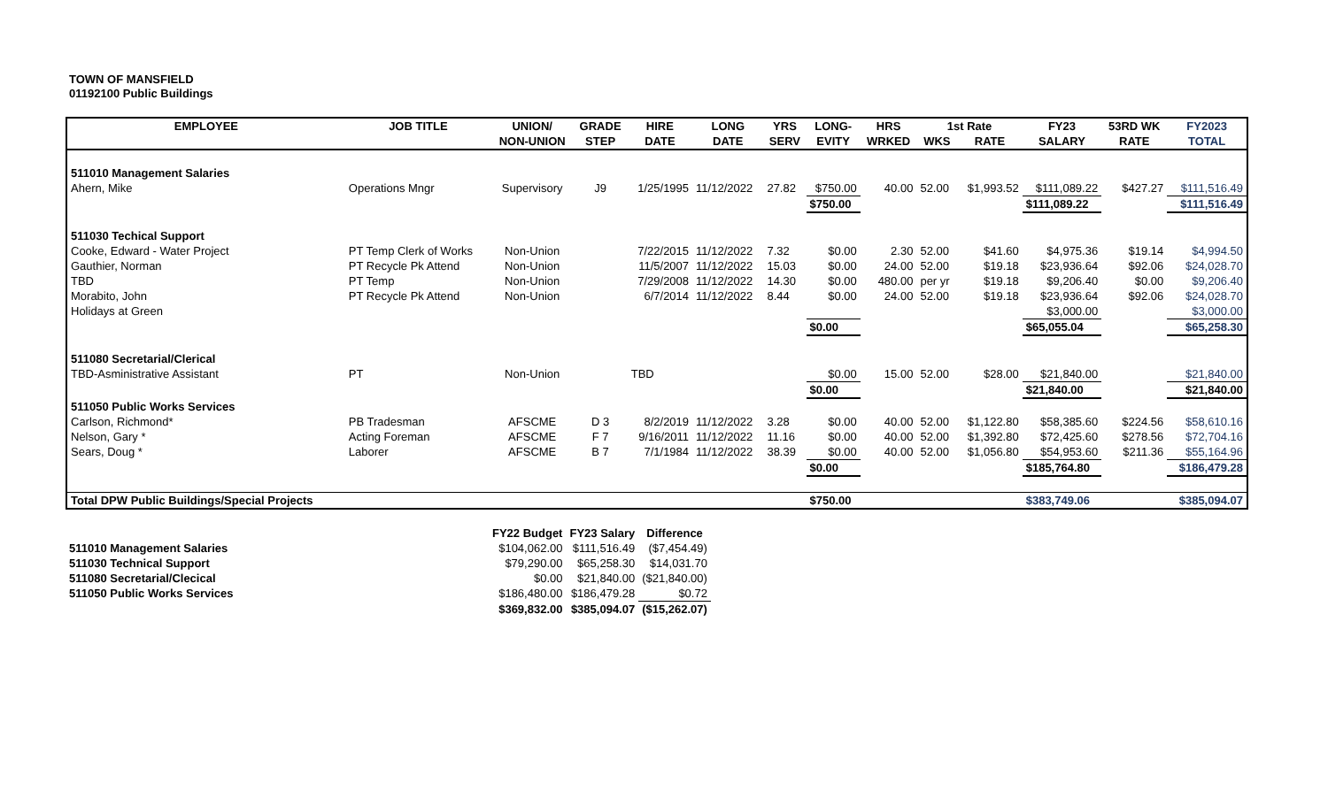TOWN OF MANSFIELD
01192100 Public Buildings
| EMPLOYEE | JOB TITLE | UNION/ | GRADE | HIRE | LONG | YRS | LONG- | HRS | 1st Rate | | FY23 | 53RD WK | FY2023 |
| --- | --- | --- | --- | --- | --- | --- | --- | --- | --- | --- | --- | --- | --- |
| | | NON-UNION | STEP | DATE | DATE | SERV | EVITY | WRKED | WKS | RATE | SALARY | RATE | TOTAL |
| 511010 Management Salaries | | | | | | | | | | | | | |
| Ahern, Mike | Operations Mngr | Supervisory | J9 | 1/25/1995 | 11/12/2022 | 27.82 | $750.00 | 40.00 | 52.00 | $1,993.52 | $111,089.22 | $427.27 | $111,516.49 |
| | | | | | | | $750.00 | | | | $111,089.22 | | $111,516.49 |
| 511030 Techical Support | | | | | | | | | | | | | |
| Cooke, Edward - Water Project | PT Temp Clerk of Works | Non-Union | | 7/22/2015 | 11/12/2022 | 7.32 | $0.00 | 2.30 | 52.00 | $41.60 | $4,975.36 | $19.14 | $4,994.50 |
| Gauthier, Norman | PT Recycle Pk Attend | Non-Union | | 11/5/2007 | 11/12/2022 | 15.03 | $0.00 | 24.00 | 52.00 | $19.18 | $23,936.64 | $92.06 | $24,028.70 |
| TBD | PT Temp | Non-Union | | 7/29/2008 | 11/12/2022 | 14.30 | $0.00 | 480.00 | per yr | $19.18 | $9,206.40 | $0.00 | $9,206.40 |
| Morabito, John | PT Recycle Pk Attend | Non-Union | | 6/7/2014 | 11/12/2022 | 8.44 | $0.00 | 24.00 | 52.00 | $19.18 | $23,936.64 | $92.06 | $24,028.70 |
| Holidays at Green | | | | | | | | | | | $3,000.00 | | $3,000.00 |
| | | | | | | | $0.00 | | | | $65,055.04 | | $65,258.30 |
| 511080 Secretarial/Clerical | | | | | | | | | | | | | |
| TBD-Asministrative Assistant | PT | Non-Union | | TBD | | | $0.00 | 15.00 | 52.00 | $28.00 | $21,840.00 | | $21,840.00 |
| | | | | | | | $0.00 | | | | $21,840.00 | | $21,840.00 |
| 511050 Public Works Services | | | | | | | | | | | | | |
| Carlson, Richmond* | PB Tradesman | AFSCME | D 3 | 8/2/2019 | 11/12/2022 | 3.28 | $0.00 | 40.00 | 52.00 | $1,122.80 | $58,385.60 | $224.56 | $58,610.16 |
| Nelson, Gary * | Acting Foreman | AFSCME | F 7 | 9/16/2011 | 11/12/2022 | 11.16 | $0.00 | 40.00 | 52.00 | $1,392.80 | $72,425.60 | $278.56 | $72,704.16 |
| Sears, Doug * | Laborer | AFSCME | B 7 | 7/1/1984 | 11/12/2022 | 38.39 | $0.00 | 40.00 | 52.00 | $1,056.80 | $54,953.60 | $211.36 | $55,164.96 |
| | | | | | | | $0.00 | | | | $185,764.80 | | $186,479.28 |
| Total DPW Public Buildings/Special Projects | | | | | | | $750.00 | | | | $383,749.06 | | $385,094.07 |
| | FY22 Budget | FY23 Salary | Difference |
| --- | --- | --- | --- |
| 511010 Management Salaries | $104,062.00 | $111,516.49 | ($7,454.49) |
| 511030 Technical Support | $79,290.00 | $65,258.30 | $14,031.70 |
| 511080 Secretarial/Clecical | $0.00 | $21,840.00 | ($21,840.00) |
| 511050 Public Works Services | $186,480.00 | $186,479.28 | $0.72 |
| | $369,832.00 | $385,094.07 | ($15,262.07) |